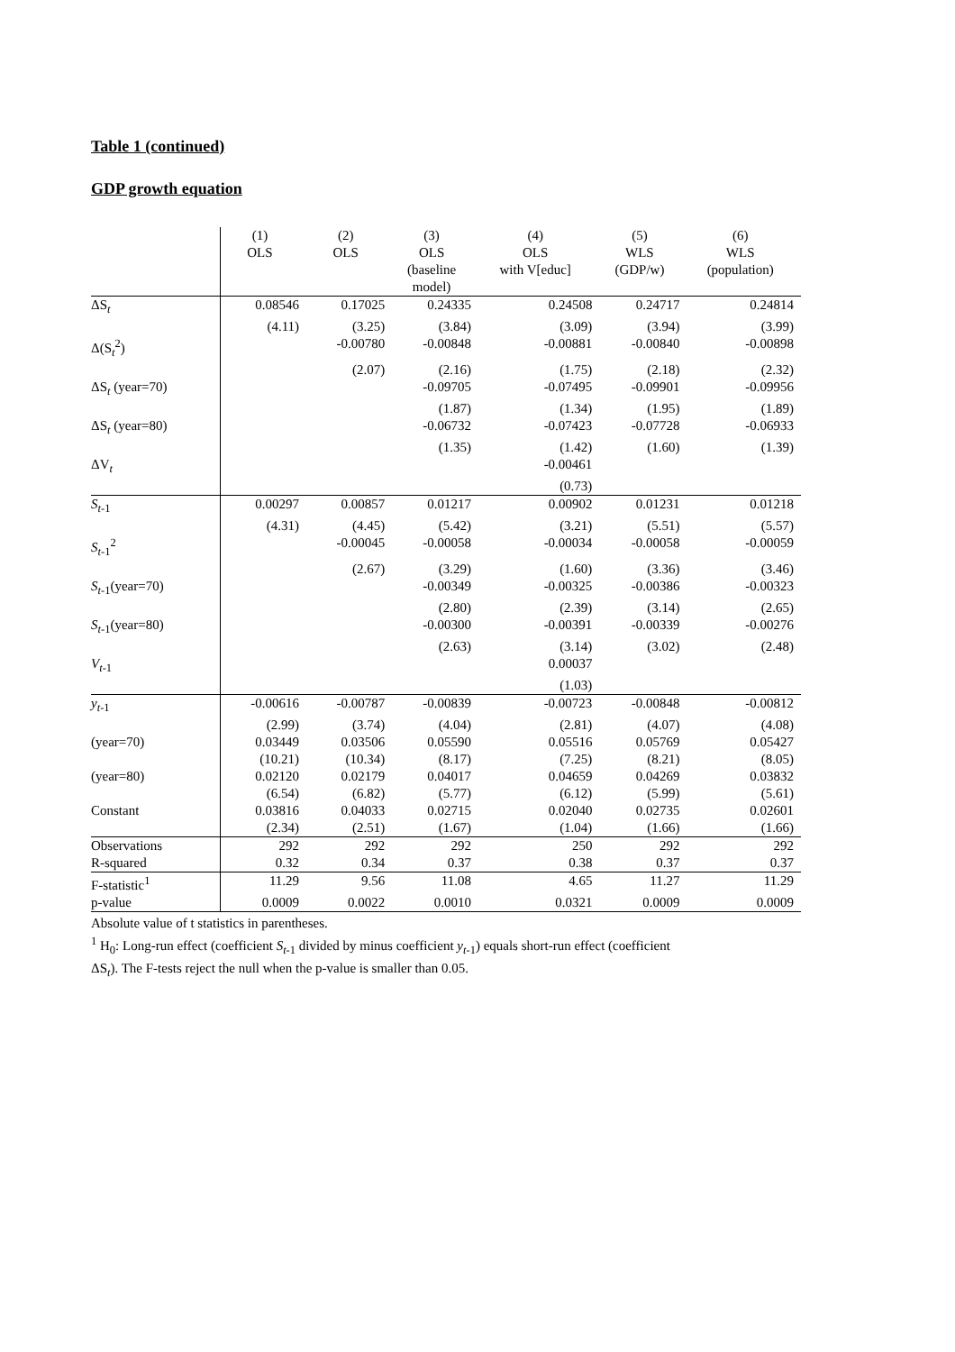Table 1 (continued)
GDP growth equation
| | (1) OLS | (2) OLS | (3) OLS (baseline model) | (4) OLS with V[educ] | (5) WLS (GDP/w) | (6) WLS (population) |
| --- | --- | --- | --- | --- | --- | --- |
| ΔS<sub>t</sub> | 0.08546 | 0.17025 | 0.24335 | 0.24508 | 0.24717 | 0.24814 |
| | (4.11) | (3.25) | (3.84) | (3.09) | (3.94) | (3.99) |
| Δ(S<sub>t</sub><sup>2</sup>) | | -0.00780 | -0.00848 | -0.00881 | -0.00840 | -0.00898 |
| | | (2.07) | (2.16) | (1.75) | (2.18) | (2.32) |
| ΔS<sub>t</sub> (year=70) | | | -0.09705 | -0.07495 | -0.09901 | -0.09956 |
| | | | (1.87) | (1.34) | (1.95) | (1.89) |
| ΔS<sub>t</sub> (year=80) | | | -0.06732 | -0.07423 | -0.07728 | -0.06933 |
| | | | (1.35) | (1.42) | (1.60) | (1.39) |
| ΔV<sub>t</sub> | | | | -0.00461 | | |
| | | | | (0.73) | | |
| S<sub>t-1</sub> | 0.00297 | 0.00857 | 0.01217 | 0.00902 | 0.01231 | 0.01218 |
| | (4.31) | (4.45) | (5.42) | (3.21) | (5.51) | (5.57) |
| S<sub>t-1</sub><sup>2</sup> | | -0.00045 | -0.00058 | -0.00034 | -0.00058 | -0.00059 |
| | | (2.67) | (3.29) | (1.60) | (3.36) | (3.46) |
| S<sub>t-1</sub>(year=70) | | | -0.00349 | -0.00325 | -0.00386 | -0.00323 |
| | | | (2.80) | (2.39) | (3.14) | (2.65) |
| S<sub>t-1</sub>(year=80) | | | -0.00300 | -0.00391 | -0.00339 | -0.00276 |
| | | | (2.63) | (3.14) | (3.02) | (2.48) |
| V<sub>t-1</sub> | | | | 0.00037 | | |
| | | | | (1.03) | | |
| y<sub>t-1</sub> | -0.00616 | -0.00787 | -0.00839 | -0.00723 | -0.00848 | -0.00812 |
| | (2.99) | (3.74) | (4.04) | (2.81) | (4.07) | (4.08) |
| (year=70) | 0.03449 | 0.03506 | 0.05590 | 0.05516 | 0.05769 | 0.05427 |
| | (10.21) | (10.34) | (8.17) | (7.25) | (8.21) | (8.05) |
| (year=80) | 0.02120 | 0.02179 | 0.04017 | 0.04659 | 0.04269 | 0.03832 |
| | (6.54) | (6.82) | (5.77) | (6.12) | (5.99) | (5.61) |
| Constant | 0.03816 | 0.04033 | 0.02715 | 0.02040 | 0.02735 | 0.02601 |
| | (2.34) | (2.51) | (1.67) | (1.04) | (1.66) | (1.66) |
| Observations | 292 | 292 | 292 | 250 | 292 | 292 |
| R-squared | 0.32 | 0.34 | 0.37 | 0.38 | 0.37 | 0.37 |
| F-statistic<sup>1</sup> | 11.29 | 9.56 | 11.08 | 4.65 | 11.27 | 11.29 |
| p-value | 0.0009 | 0.0022 | 0.0010 | 0.0321 | 0.0009 | 0.0009 |
Absolute value of t statistics in parentheses.
<sup>1</sup> H<sub>0</sub>: Long-run effect (coefficient S<sub>t-1</sub> divided by minus coefficient y<sub>t-1</sub>) equals short-run effect (coefficient
ΔS<sub>t</sub>). The F-tests reject the null when the p-value is smaller than 0.05.